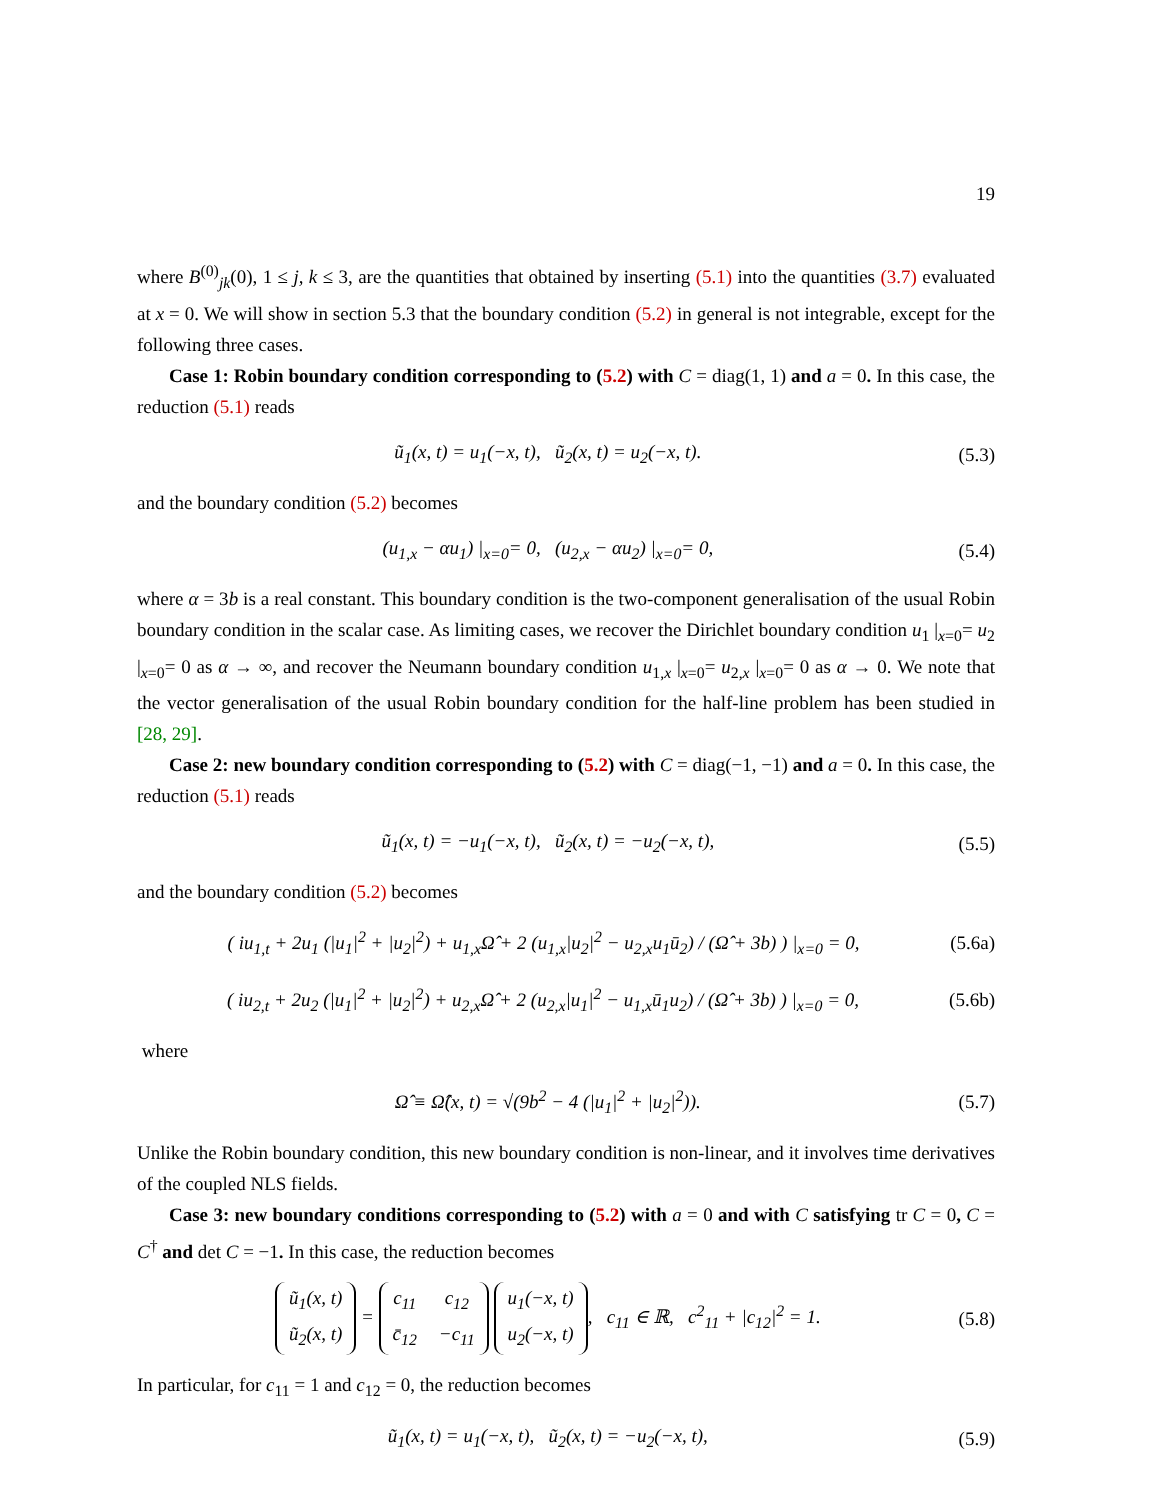19
where B<sup>(0)</sup><sub>jk</sub>(0), 1 ≤ j, k ≤ 3, are the quantities that obtained by inserting (5.1) into the quantities (3.7) evaluated at x = 0. We will show in section 5.3 that the boundary condition (5.2) in general is not integrable, except for the following three cases.
Case 1: Robin boundary condition corresponding to (5.2) with C = diag(1, 1) and a = 0. In this case, the reduction (5.1) reads
ũ<sub>1</sub>(x, t) = u<sub>1</sub>(−x, t), ũ<sub>2</sub>(x, t) = u<sub>2</sub>(−x, t). (5.3)
and the boundary condition (5.2) becomes
(u<sub>1,x</sub> − αu<sub>1</sub>) |<sub>x=0</sub>= 0, (u<sub>2,x</sub> − αu<sub>2</sub>) |<sub>x=0</sub>= 0, (5.4)
where α = 3b is a real constant. This boundary condition is the two-component generalisation of the usual Robin boundary condition in the scalar case. As limiting cases, we recover the Dirichlet boundary condition u<sub>1</sub> |<sub>x=0</sub>= u<sub>2</sub> |<sub>x=0</sub>= 0 as α → ∞, and recover the Neumann boundary condition u<sub>1,x</sub> |<sub>x=0</sub>= u<sub>2,x</sub> |<sub>x=0</sub>= 0 as α → 0. We note that the vector generalisation of the usual Robin boundary condition for the half-line problem has been studied in [28, 29].
Case 2: new boundary condition corresponding to (5.2) with C = diag(−1, −1) and a = 0. In this case, the reduction (5.1) reads
ũ<sub>1</sub>(x, t) = −u<sub>1</sub>(−x, t), ũ<sub>2</sub>(x, t) = −u<sub>2</sub>(−x, t), (5.5)
and the boundary condition (5.2) becomes
( iu<sub>1,t</sub> + 2u<sub>1</sub> (|u<sub>1</sub>|<sup>2</sup> + |u<sub>2</sub>|<sup>2</sup>) + u<sub>1,x</sub>Ω̂ + 2 (u<sub>1,x</sub>|u<sub>2</sub>|<sup>2</sup> − u<sub>2,x</sub>u<sub>1</sub>ū<sub>2</sub>) / (Ω̂ + 3b) ) |<sub>x=0</sub> = 0, (5.6a)
( iu<sub>2,t</sub> + 2u<sub>2</sub> (|u<sub>1</sub>|<sup>2</sup> + |u<sub>2</sub>|<sup>2</sup>) + u<sub>2,x</sub>Ω̂ + 2 (u<sub>2,x</sub>|u<sub>1</sub>|<sup>2</sup> − u<sub>1,x</sub>ū<sub>1</sub>u<sub>2</sub>) / (Ω̂ + 3b) ) |<sub>x=0</sub> = 0, (5.6b)
where
Ω̂ ≡ Ω̂(x, t) = √(9b<sup>2</sup> − 4 (|u<sub>1</sub>|<sup>2</sup> + |u<sub>2</sub>|<sup>2</sup>)). (5.7)
Unlike the Robin boundary condition, this new boundary condition is non-linear, and it involves time derivatives of the coupled NLS fields.
Case 3: new boundary conditions corresponding to (5.2) with a = 0 and with C satisfying tr C = 0, C = C<sup>†</sup> and det C = −1. In this case, the reduction becomes
| ũ<sub>1</sub>(x, t) |
| ũ<sub>2</sub>(x, t) |
=
| c<sub>11</sub> | c<sub>12</sub> |
| c̄<sub>12</sub> | −c<sub>11</sub> |
| u<sub>1</sub>(−x, t) |
| u<sub>2</sub>(−x, t) |
, c<sub>11</sub> ∈ ℝ, c<sup>2</sup><sub>11</sub> + |c<sub>12</sub>|<sup>2</sup> = 1. (5.8)
In particular, for c<sub>11</sub> = 1 and c<sub>12</sub> = 0, the reduction becomes
ũ<sub>1</sub>(x, t) = u<sub>1</sub>(−x, t), ũ<sub>2</sub>(x, t) = −u<sub>2</sub>(−x, t), (5.9)